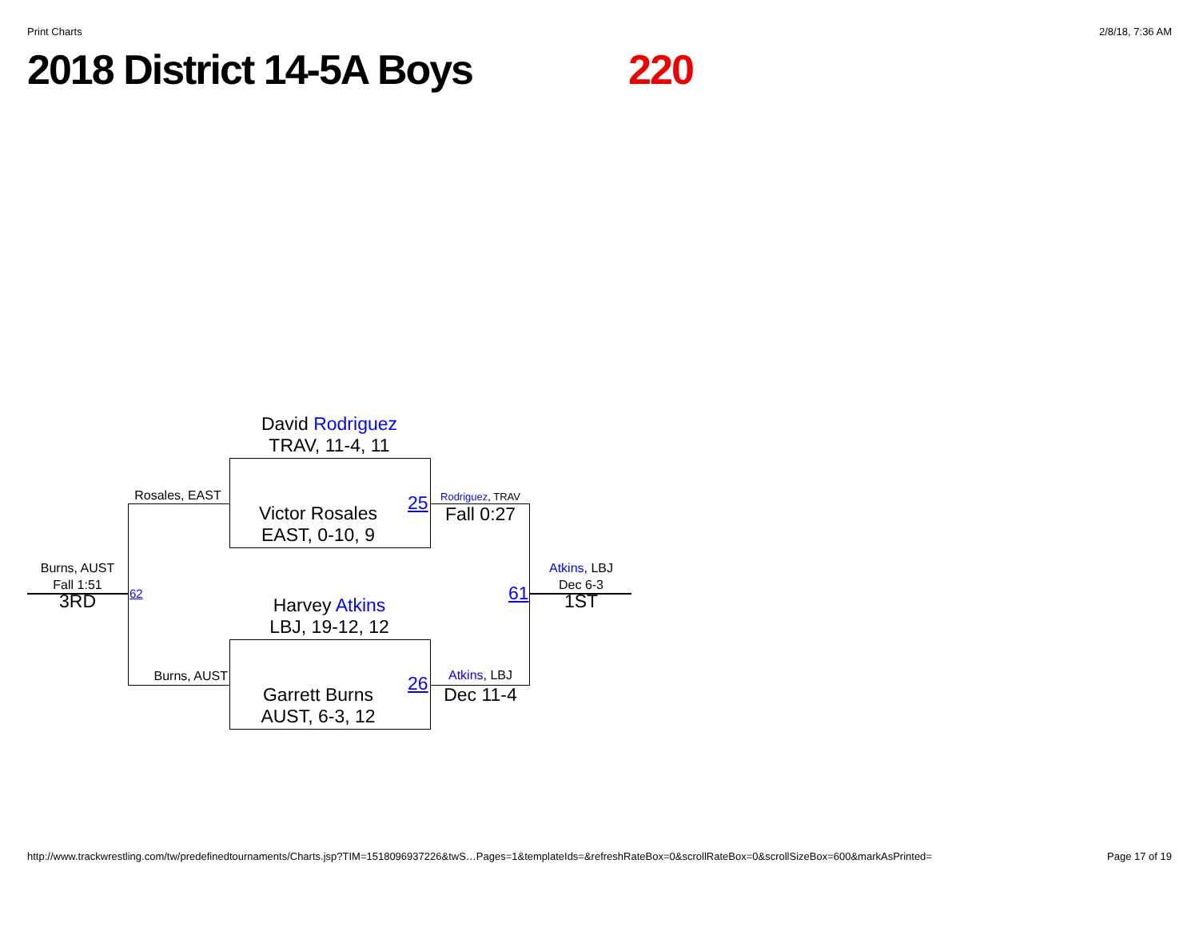Print Charts 2/8/18, 7:36 AM
2018 District 14-5A Boys 220
David Rodriguez
TRAV, 11-4, 11
Victor Rosales
EAST, 0-10, 9
Harvey Atkins
LBJ, 19-12, 12
Garrett Burns
AUST, 6-3, 12
Rosales, EAST
Burns, AUST
25
26
Rodriguez, TRAV
Fall 0:27
Atkins, LBJ
Dec 11-4
61
62
Burns, AUST
Fall 1:51
3RD
Atkins, LBJ
Dec 6-3
1ST
http://www.trackwrestling.com/tw/predefinedtournaments/Charts.jsp?TIM=1518096937226&twS…Pages=1&templateIds=&refreshRateBox=0&scrollRateBox=0&scrollSizeBox=600&markAsPrinted= Page 17 of 19